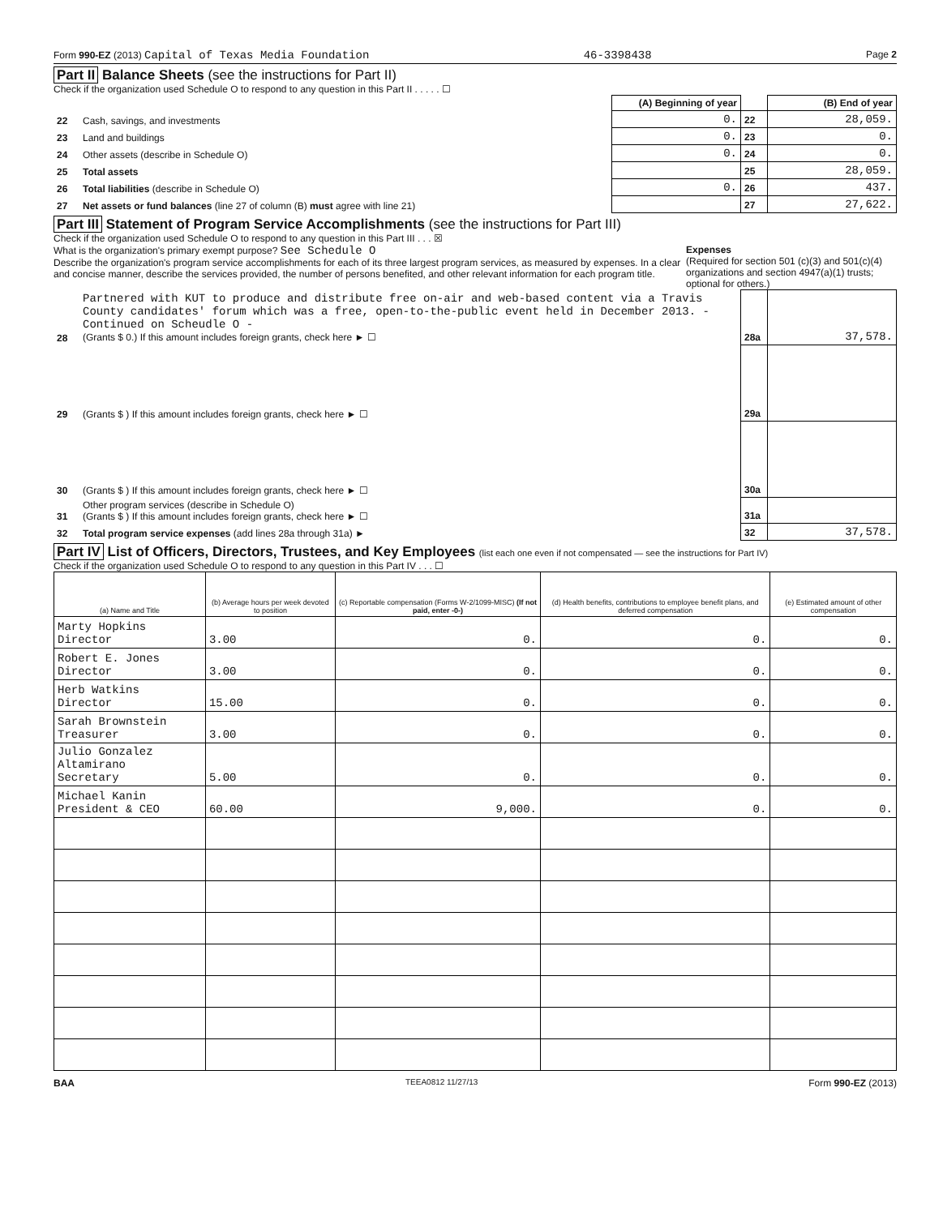Form 990-EZ (2013) Capital of Texas Media Foundation 46-3398438 Page 2
Part II Balance Sheets (see the instructions for Part II)
Check if the organization used Schedule O to respond to any question in this Part II . . . . . ☐
| | | (A) Beginning of year | | (B) End of year |
| 22 | Cash, savings, and investments | 0. | 22 | 28,059. |
| 23 | Land and buildings | 0. | 23 | 0. |
| 24 | Other assets (describe in Schedule O) | 0. | 24 | 0. |
| 25 | Total assets | | 25 | 28,059. |
| 26 | Total liabilities (describe in Schedule O) | 0. | 26 | 437. |
| 27 | Net assets or fund balances (line 27 of column (B) must agree with line 21) | | 27 | 27,622. |
Part III Statement of Program Service Accomplishments (see the instructions for Part III)
Check if the organization used Schedule O to respond to any question in this Part III . . . ☒
Expenses
(Required for section 501 (c)(3) and 501(c)(4) organizations and section 4947(a)(1) trusts; optional for others.)
What is the organization's primary exempt purpose? See Schedule O
Describe the organization's program service accomplishments for each of its three largest program services, as measured by expenses. In a clear and concise manner, describe the services provided, the number of persons benefited, and other relevant information for each program title.
| 28 | Partnered with KUT to produce and distribute free on-air and web-based content via a Travis County candidates' forum which was a free, open-to-the-public event held in December 2013. - Continued on Scheudle O - (Grants $ 0.) If this amount includes foreign grants, check here ► ☐ | 28a | 37,578. |
| 29 | (Grants $ ) If this amount includes foreign grants, check here ► ☐ | 29a | |
| 30 | (Grants $ ) If this amount includes foreign grants, check here ► ☐ | 30a | |
| 31 | Other program services (describe in Schedule O) (Grants $ ) If this amount includes foreign grants, check here ► ☐ | 31a | |
| 32 | Total program service expenses (add lines 28a through 31a) ► | 32 | 37,578. |
Part IV List of Officers, Directors, Trustees, and Key Employees (list each one even if not compensated — see the instructions for Part IV)
Check if the organization used Schedule O to respond to any question in this Part IV . . . ☐
| (a) Name and Title | (b) Average hours per week devoted to position | (c) Reportable compensation (Forms W-2/1099-MISC) (If not paid, enter -0-) | (d) Health benefits, contributions to employee benefit plans, and deferred compensation | (e) Estimated amount of other compensation |
| --- | --- | --- | --- | --- |
| Marty Hopkins Director | 3.00 | 0. | 0. | 0. |
| Robert E. Jones Director | 3.00 | 0. | 0. | 0. |
| Herb Watkins Director | 15.00 | 0. | 0. | 0. |
| Sarah Brownstein Treasurer | 3.00 | 0. | 0. | 0. |
| Julio Gonzalez Altamirano Secretary | 5.00 | 0. | 0. | 0. |
| Michael Kanin President & CEO | 60.00 | 9,000. | 0. | 0. |
BAA TEEA0812 11/27/13 Form 990-EZ (2013)